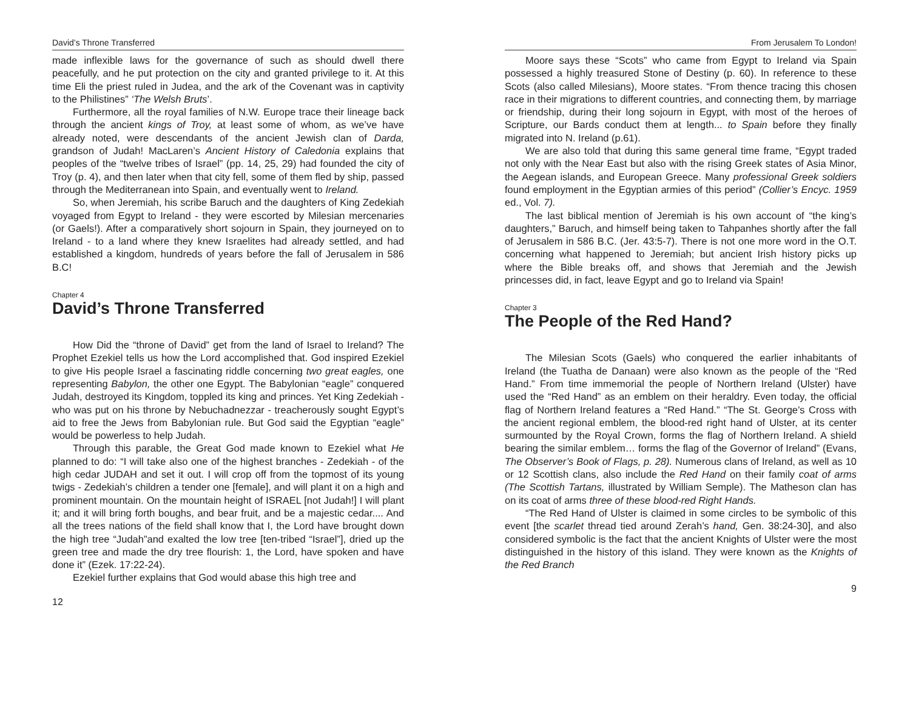David’s Throne Transferred
made inflexible laws for the governance of such as should dwell there peacefully, and he put protection on the city and granted privilege to it. At this time Eli the priest ruled in Judea, and the ark of the Covenant was in captivity to the Philistines” ‘The Welsh Bruts’.
Furthermore, all the royal families of N.W. Europe trace their lineage back through the ancient kings of Troy, at least some of whom, as we’ve have already noted, were descendants of the ancient Jewish clan of Darda, grandson of Judah! MacLaren’s Ancient History of Caledonia explains that peoples of the “twelve tribes of Israel” (pp. 14, 25, 29) had founded the city of Troy (p. 4), and then later when that city fell, some of them fled by ship, passed through the Mediterranean into Spain, and eventually went to Ireland.
So, when Jeremiah, his scribe Baruch and the daughters of King Zedekiah voyaged from Egypt to Ireland - they were escorted by Milesian mercenaries (or Gaels!). After a comparatively short sojourn in Spain, they journeyed on to Ireland - to a land where they knew Israelites had already settled, and had established a kingdom, hundreds of years before the fall of Jerusalem in 586 B.C!
Chapter 4
David’s Throne Transferred
How Did the “throne of David” get from the land of Israel to Ireland? The Prophet Ezekiel tells us how the Lord accomplished that. God inspired Ezekiel to give His people Israel a fascinating riddle concerning two great eagles, one representing Babylon, the other one Egypt. The Babylonian “eagle” conquered Judah, destroyed its Kingdom, toppled its king and princes. Yet King Zedekiah - who was put on his throne by Nebuchadnezzar - treacherously sought Egypt’s aid to free the Jews from Babylonian rule. But God said the Egyptian “eagle” would be powerless to help Judah.
Through this parable, the Great God made known to Ezekiel what He planned to do: “I will take also one of the highest branches - Zedekiah - of the high cedar JUDAH and set it out. I will crop off from the topmost of its young twigs - Zedekiah’s children a tender one [female], and will plant it on a high and prominent mountain. On the mountain height of ISRAEL [not Judah!] I will plant it; and it will bring forth boughs, and bear fruit, and be a majestic cedar.... And all the trees nations of the field shall know that I, the Lord have brought down the high tree “Judah”and exalted the low tree [ten-tribed “Israel”], dried up the green tree and made the dry tree flourish: 1, the Lord, have spoken and have done it” (Ezek. 17:22-24).
Ezekiel further explains that God would abase this high tree and
12
From Jerusalem To London!
Moore says these “Scots” who came from Egypt to Ireland via Spain possessed a highly treasured Stone of Destiny (p. 60). In reference to these Scots (also called Milesians), Moore states. “From thence tracing this chosen race in their migrations to different countries, and connecting them, by marriage or friendship, during their long sojourn in Egypt, with most of the heroes of Scripture, our Bards conduct them at length... to Spain before they finally migrated into N. Ireland (p.61).
We are also told that during this same general time frame, “Egypt traded not only with the Near East but also with the rising Greek states of Asia Minor, the Aegean islands, and European Greece. Many professional Greek soldiers found employment in the Egyptian armies of this period” (Collier’s Encyc. 1959 ed., Vol. 7).
The last biblical mention of Jeremiah is his own account of “the king’s daughters,” Baruch, and himself being taken to Tahpanhes shortly after the fall of Jerusalem in 586 B.C. (Jer. 43:5-7). There is not one more word in the O.T. concerning what happened to Jeremiah; but ancient Irish history picks up where the Bible breaks off, and shows that Jeremiah and the Jewish princesses did, in fact, leave Egypt and go to Ireland via Spain!
Chapter 3
The People of the Red Hand?
The Milesian Scots (Gaels) who conquered the earlier inhabitants of Ireland (the Tuatha de Danaan) were also known as the people of the “Red Hand.” From time immemorial the people of Northern Ireland (Ulster) have used the “Red Hand” as an emblem on their heraldry. Even today, the official flag of Northern Ireland features a “Red Hand.” “The St. George’s Cross with the ancient regional emblem, the blood-red right hand of Ulster, at its center surmounted by the Royal Crown, forms the flag of Northern Ireland. A shield bearing the similar emblem… forms the flag of the Governor of Ireland” (Evans, The Observer’s Book of Flags, p. 28). Numerous clans of Ireland, as well as 10 or 12 Scottish clans, also include the Red Hand on their family coat of arms (The Scottish Tartans, illustrated by William Semple). The Matheson clan has on its coat of arms three of these blood-red Right Hands.
“The Red Hand of Ulster is claimed in some circles to be symbolic of this event [the scarlet thread tied around Zerah’s hand, Gen. 38:24-30], and also considered symbolic is the fact that the ancient Knights of Ulster were the most distinguished in the history of this island. They were known as the Knights of the Red Branch
9